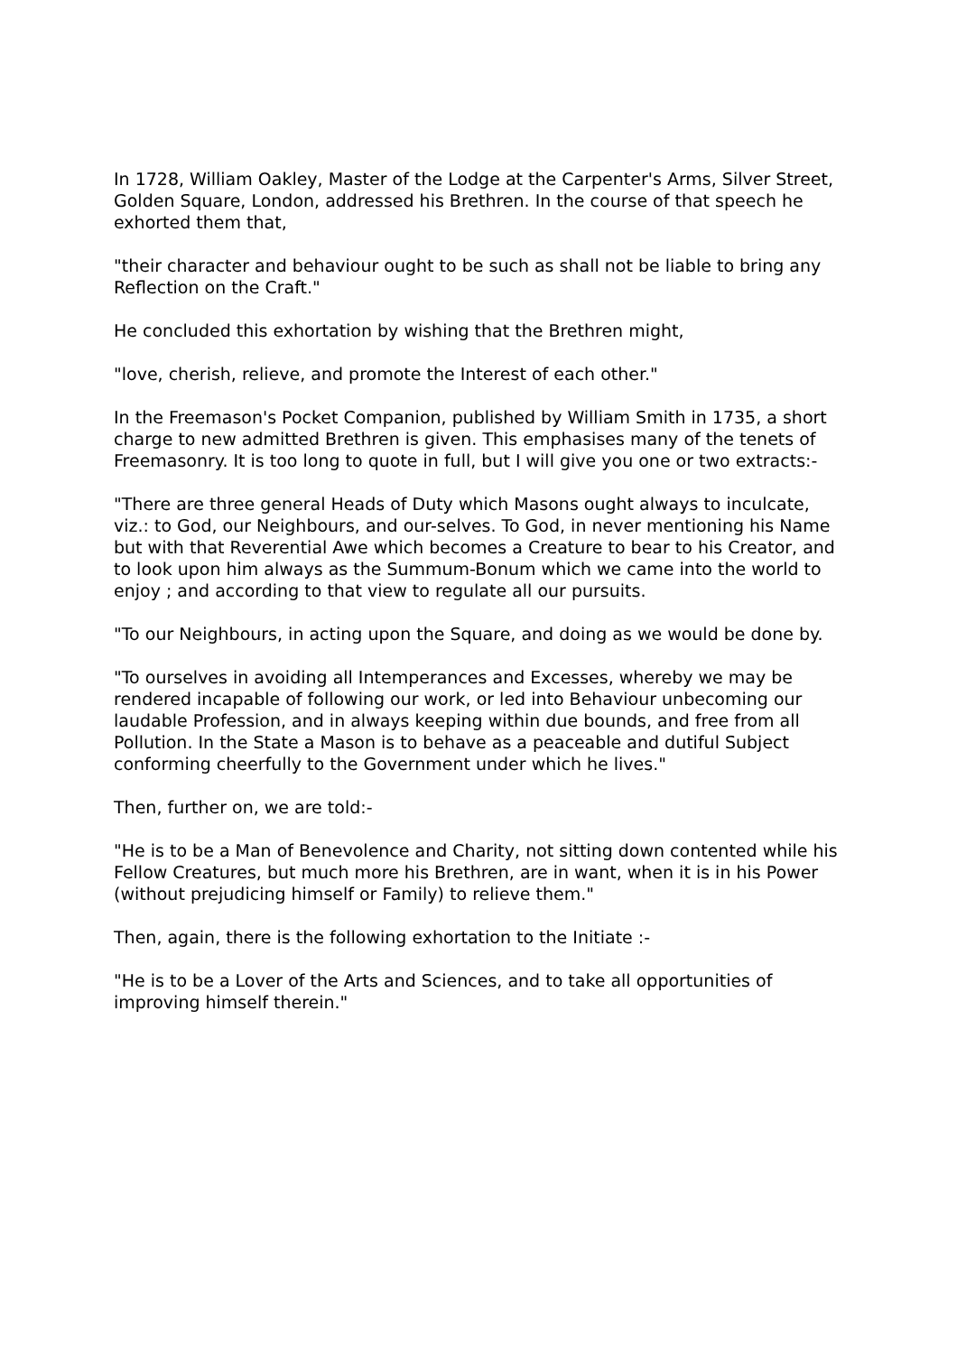In 1728, William Oakley, Master of the Lodge at the Carpenter's Arms, Silver Street, Golden Square, London, addressed his Brethren. In the course of that speech he exhorted them that,
"their character and behaviour ought to be such as shall not be liable to bring any Reflection on the Craft."
He concluded this exhortation by wishing that the Brethren might,
"love, cherish, relieve, and promote the Interest of each other."
In the Freemason's Pocket Companion, published by William Smith in 1735, a short charge to new admitted Brethren is given. This emphasises many of the tenets of Freemasonry. It is too long to quote in full, but I will give you one or two extracts:-
"There are three general Heads of Duty which Masons ought always to inculcate, viz.: to God, our Neighbours, and our-selves. To God, in never mentioning his Name but with that Reverential Awe which becomes a Creature to bear to his Creator, and to look upon him always as the Summum-Bonum which we came into the world to enjoy ; and according to that view to regulate all our pursuits.
"To our Neighbours, in acting upon the Square, and doing as we would be done by.
"To ourselves in avoiding all Intemperances and Excesses, whereby we may be rendered incapable of following our work, or led into Behaviour unbecoming our laudable Profession, and in always keeping within due bounds, and free from all Pollution. In the State a Mason is to behave as a peaceable and dutiful Subject conforming cheerfully to the Government under which he lives."
Then, further on, we are told:-
"He is to be a Man of Benevolence and Charity, not sitting down contented while his Fellow Creatures, but much more his Brethren, are in want, when it is in his Power (without prejudicing himself or Family) to relieve them."
Then, again, there is the following exhortation to the Initiate :-
"He is to be a Lover of the Arts and Sciences, and to take all opportunities of improving himself therein."